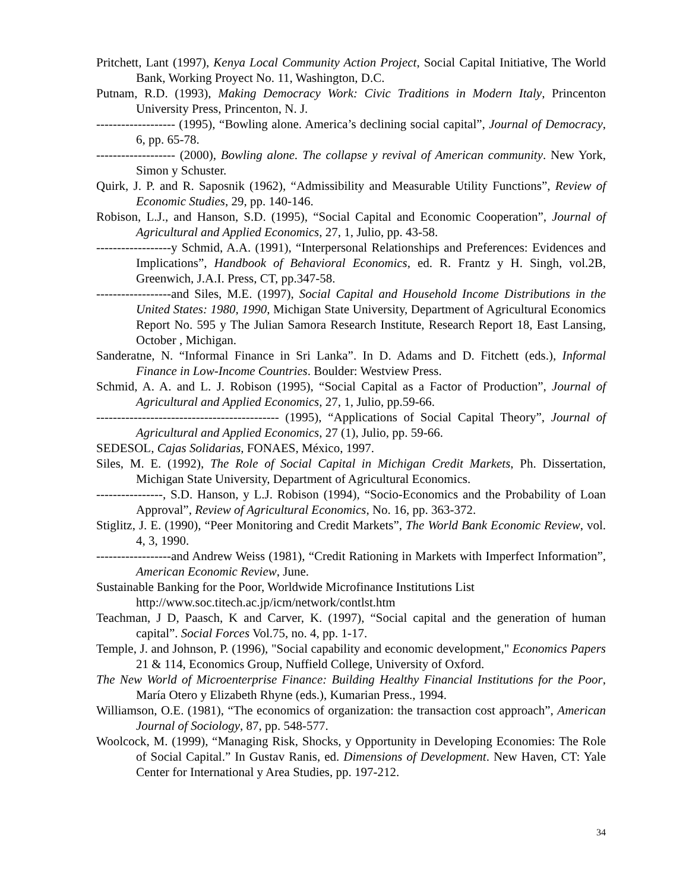Pritchett, Lant (1997), Kenya Local Community Action Project, Social Capital Initiative, The World Bank, Working Proyect No. 11, Washington, D.C.
Putnam, R.D. (1993), Making Democracy Work: Civic Traditions in Modern Italy, Princenton University Press, Princenton, N. J.
------------------- (1995), “Bowling alone. America’s declining social capital”, Journal of Democracy, 6, pp. 65-78.
------------------- (2000), Bowling alone. The collapse y revival of American community. New York, Simon y Schuster.
Quirk, J. P. and R. Saposnik (1962), “Admissibility and Measurable Utility Functions”, Review of Economic Studies, 29, pp. 140-146.
Robison, L.J., and Hanson, S.D. (1995), “Social Capital and Economic Cooperation”, Journal of Agricultural and Applied Economics, 27, 1, Julio, pp. 43-58.
------------------y Schmid, A.A. (1991), “Interpersonal Relationships and Preferences: Evidences and Implications”, Handbook of Behavioral Economics, ed. R. Frantz y H. Singh, vol.2B, Greenwich, J.A.I. Press, CT, pp.347-58.
------------------and Siles, M.E. (1997), Social Capital and Household Income Distributions in the United States: 1980, 1990, Michigan State University, Department of Agricultural Economics Report No. 595 y The Julian Samora Research Institute, Research Report 18, East Lansing, October , Michigan.
Sanderatne, N. “Informal Finance in Sri Lanka”. In D. Adams and D. Fitchett (eds.), Informal Finance in Low-Income Countries. Boulder: Westview Press.
Schmid, A. A. and L. J. Robison (1995), “Social Capital as a Factor of Production”, Journal of Agricultural and Applied Economics, 27, 1, Julio, pp.59-66.
-------------------------------------------- (1995), “Applications of Social Capital Theory”, Journal of Agricultural and Applied Economics, 27 (1), Julio, pp. 59-66.
SEDESOL, Cajas Solidarias, FONAES, México, 1997.
Siles, M. E. (1992), The Role of Social Capital in Michigan Credit Markets, Ph. Dissertation, Michigan State University, Department of Agricultural Economics.
----------------, S.D. Hanson, y L.J. Robison (1994), “Socio-Economics and the Probability of Loan Approval”, Review of Agricultural Economics, No. 16, pp. 363-372.
Stiglitz, J. E. (1990), “Peer Monitoring and Credit Markets”, The World Bank Economic Review, vol. 4, 3, 1990.
------------------and Andrew Weiss (1981), “Credit Rationing in Markets with Imperfect Information”, American Economic Review, June.
Sustainable Banking for the Poor, Worldwide Microfinance Institutions List
http://www.soc.titech.ac.jp/icm/network/contlst.htm
Teachman, J D, Paasch, K and Carver, K. (1997), “Social capital and the generation of human capital”. Social Forces Vol.75, no. 4, pp. 1-17.
Temple, J. and Johnson, P. (1996), "Social capability and economic development," Economics Papers 21 & 114, Economics Group, Nuffield College, University of Oxford.
The New World of Microenterprise Finance: Building Healthy Financial Institutions for the Poor, María Otero y Elizabeth Rhyne (eds.), Kumarian Press., 1994.
Williamson, O.E. (1981), “The economics of organization: the transaction cost approach”, American Journal of Sociology, 87, pp. 548-577.
Woolcock, M. (1999), “Managing Risk, Shocks, y Opportunity in Developing Economies: The Role of Social Capital.” In Gustav Ranis, ed. Dimensions of Development. New Haven, CT: Yale Center for International y Area Studies, pp. 197-212.
34